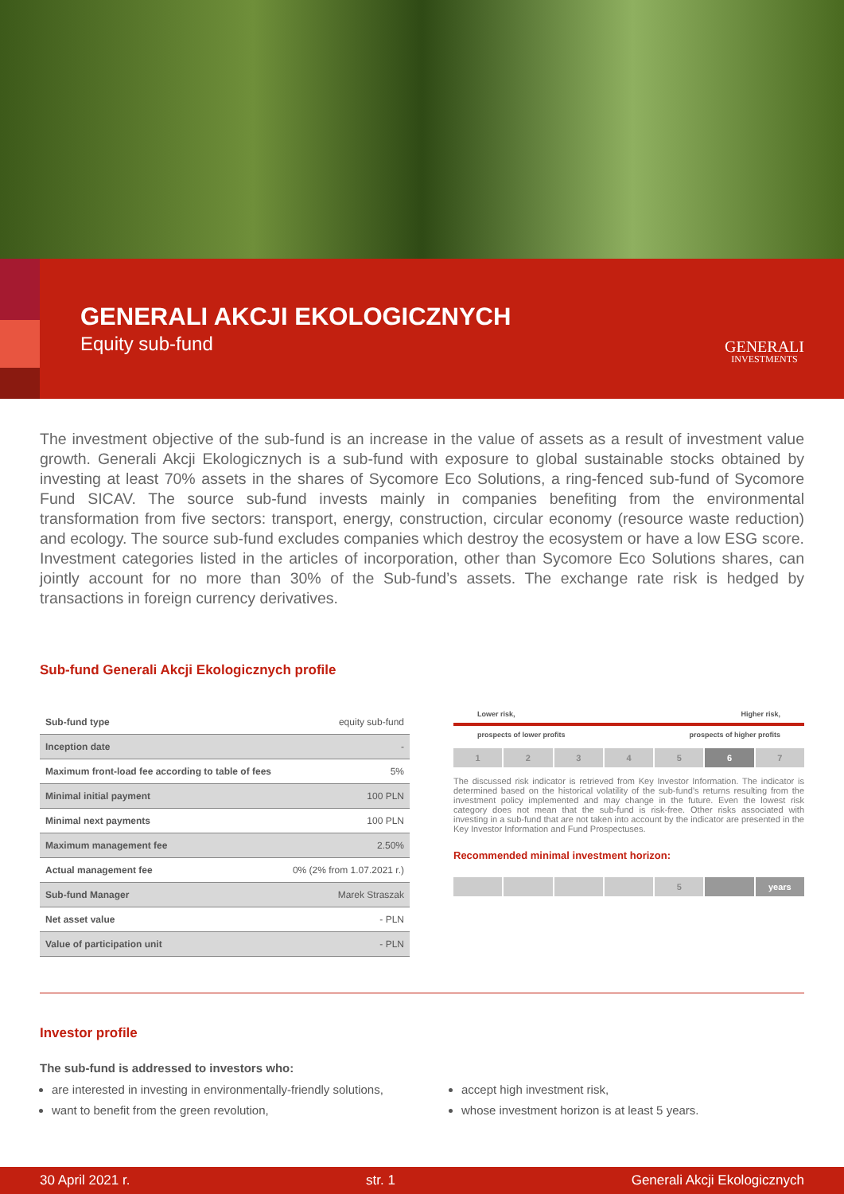GENERALI AKCJI EKOLOGICZNYCH
Equity sub-fund
GENERALI
INVESTMENTS
The investment objective of the sub-fund is an increase in the value of assets as a result of investment value growth. Generali Akcji Ekologicznych is a sub-fund with exposure to global sustainable stocks obtained by investing at least 70% assets in the shares of Sycomore Eco Solutions, a ring-fenced sub-fund of Sycomore Fund SICAV. The source sub-fund invests mainly in companies benefiting from the environmental transformation from five sectors: transport, energy, construction, circular economy (resource waste reduction) and ecology. The source sub-fund excludes companies which destroy the ecosystem or have a low ESG score. Investment categories listed in the articles of incorporation, other than Sycomore Eco Solutions shares, can jointly account for no more than 30% of the Sub-fund’s assets. The exchange rate risk is hedged by transactions in foreign currency derivatives.
Sub-fund Generali Akcji Ekologicznych profile
| Sub-fund type | equity sub-fund |
| Inception date | - |
| Maximum front-load fee according to table of fees | 5% |
| Minimal initial payment | 100 PLN |
| Minimal next payments | 100 PLN |
| Maximum management fee | 2.50% |
| Actual management fee | 0% (2% from 1.07.2021 r.) |
| Sub-fund Manager | Marek Straszak |
| Net asset value | - PLN |
| Value of participation unit | - PLN |
Lower risk, Higher risk,
prospects of lower profits prospects of higher profits
1 2 3 4 5 6 7
The discussed risk indicator is retrieved from Key Investor Information. The indicator is determined based on the historical volatility of the sub-fund’s returns resulting from the investment policy implemented and may change in the future. Even the lowest risk category does not mean that the sub-fund is risk-free. Other risks associated with investing in a sub-fund that are not taken into account by the indicator are presented in the Key Investor Information and Fund Prospectuses.
Recommended minimal investment horizon:
5 years
Investor profile
The sub-fund is addressed to investors who:
are interested in investing in environmentally-friendly solutions,
want to benefit from the green revolution,
accept high investment risk,
whose investment horizon is at least 5 years.
30 April 2021 r. str. 1 Generali Akcji Ekologicznych